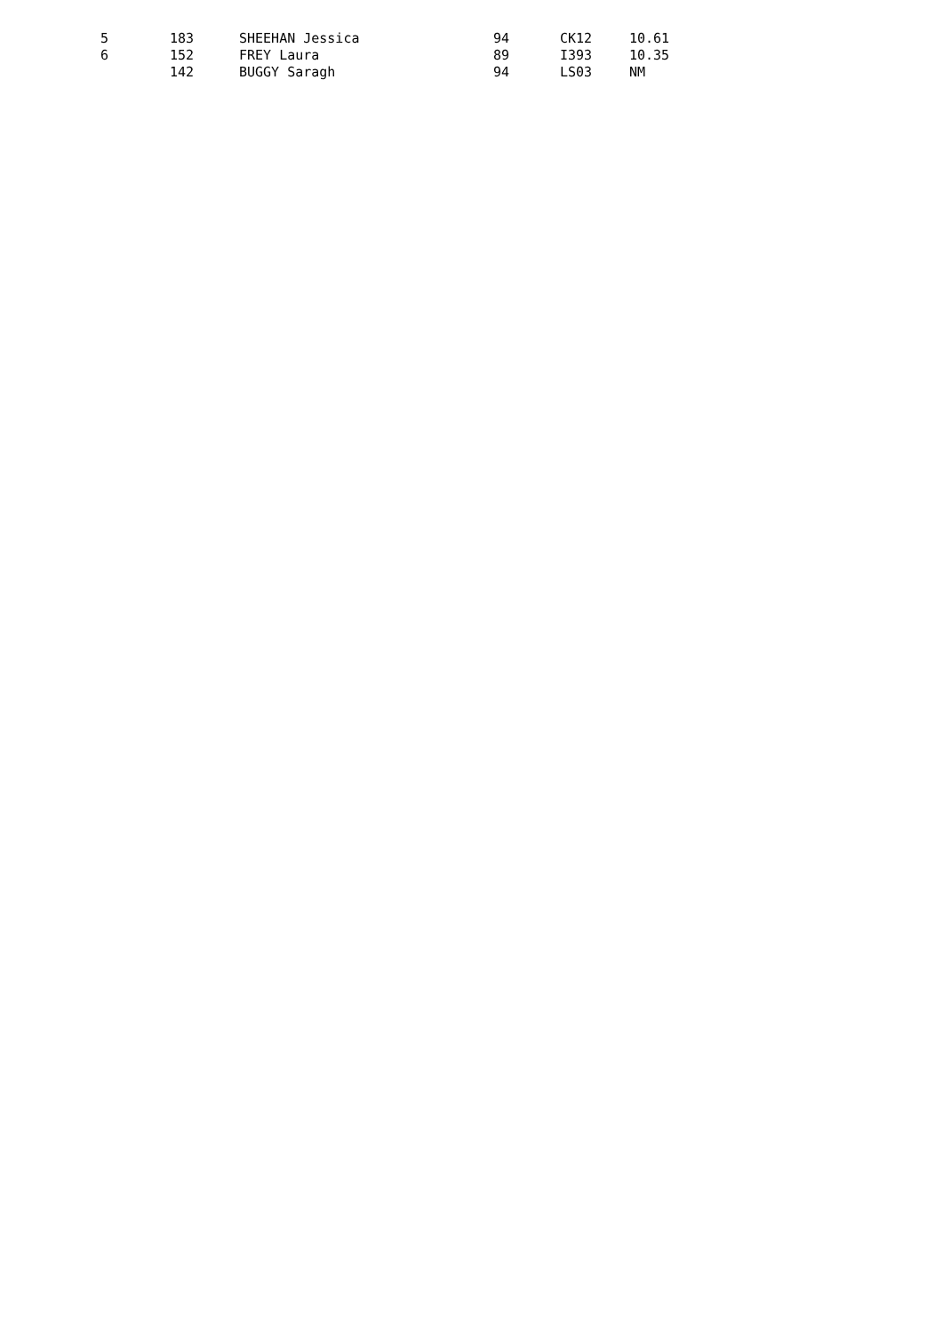| 5 | 183 | SHEEHAN Jessica | 94 | CK12 | 10.61 |
| 6 | 152 | FREY Laura | 89 | I393 | 10.35 |
| | 142 | BUGGY Saragh | 94 | LS03 | NM |